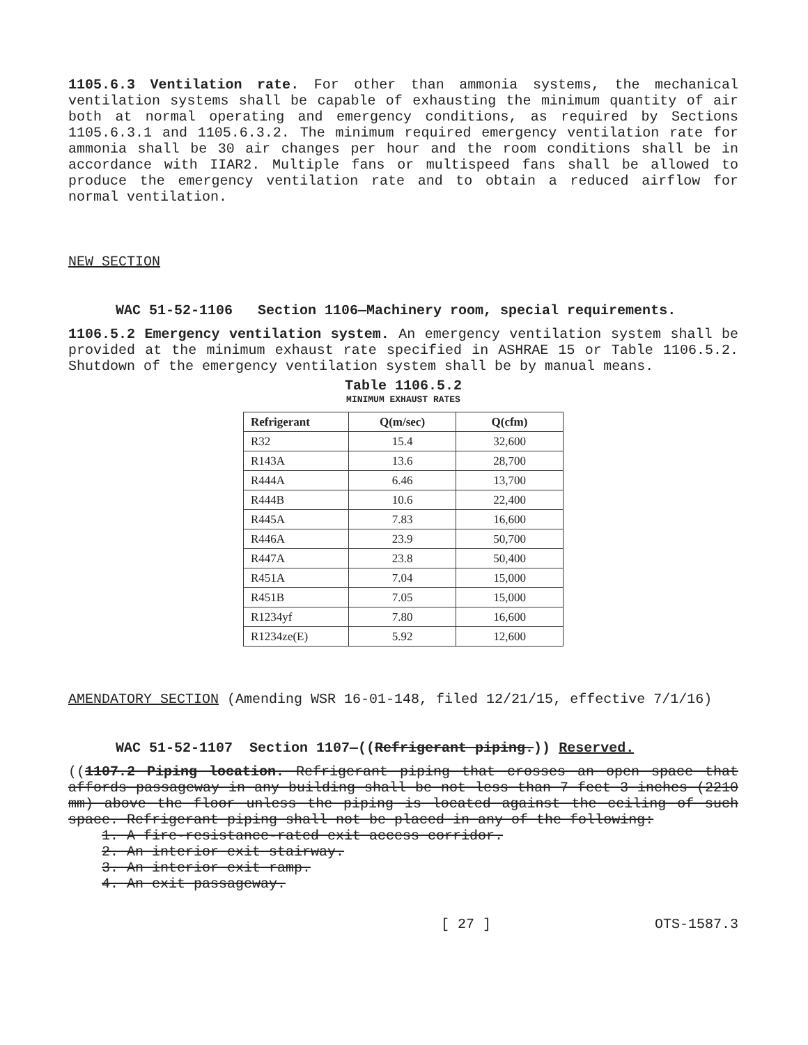1105.6.3 Ventilation rate. For other than ammonia systems, the mechanical ventilation systems shall be capable of exhausting the minimum quantity of air both at normal operating and emergency conditions, as required by Sections 1105.6.3.1 and 1105.6.3.2. The minimum required emergency ventilation rate for ammonia shall be 30 air changes per hour and the room conditions shall be in accordance with IIAR2. Multiple fans or multispeed fans shall be allowed to produce the emergency ventilation rate and to obtain a reduced airflow for normal ventilation.
NEW SECTION
WAC 51-52-1106 Section 1106—Machinery room, special requirements.
1106.5.2 Emergency ventilation system. An emergency ventilation system shall be provided at the minimum exhaust rate specified in ASHRAE 15 or Table 1106.5.2. Shutdown of the emergency ventilation system shall be by manual means.
Table 1106.5.2
MINIMUM EXHAUST RATES
| Refrigerant | Q(m/sec) | Q(cfm) |
| --- | --- | --- |
| R32 | 15.4 | 32,600 |
| R143A | 13.6 | 28,700 |
| R444A | 6.46 | 13,700 |
| R444B | 10.6 | 22,400 |
| R445A | 7.83 | 16,600 |
| R446A | 23.9 | 50,700 |
| R447A | 23.8 | 50,400 |
| R451A | 7.04 | 15,000 |
| R451B | 7.05 | 15,000 |
| R1234yf | 7.80 | 16,600 |
| R1234ze(E) | 5.92 | 12,600 |
AMENDATORY SECTION (Amending WSR 16-01-148, filed 12/21/15, effective 7/1/16)
WAC 51-52-1107 Section 1107—((Refrigerant piping.)) Reserved.
((1107.2 Piping location. Refrigerant piping that crosses an open space that affords passageway in any building shall be not less than 7 feet 3 inches (2210 mm) above the floor unless the piping is located against the ceiling of such space. Refrigerant piping shall not be placed in any of the following:
1. A fire-resistance-rated exit access corridor.
2. An interior exit stairway.
3. An interior exit ramp.
4. An exit passageway.
[ 27 ] OTS-1587.3